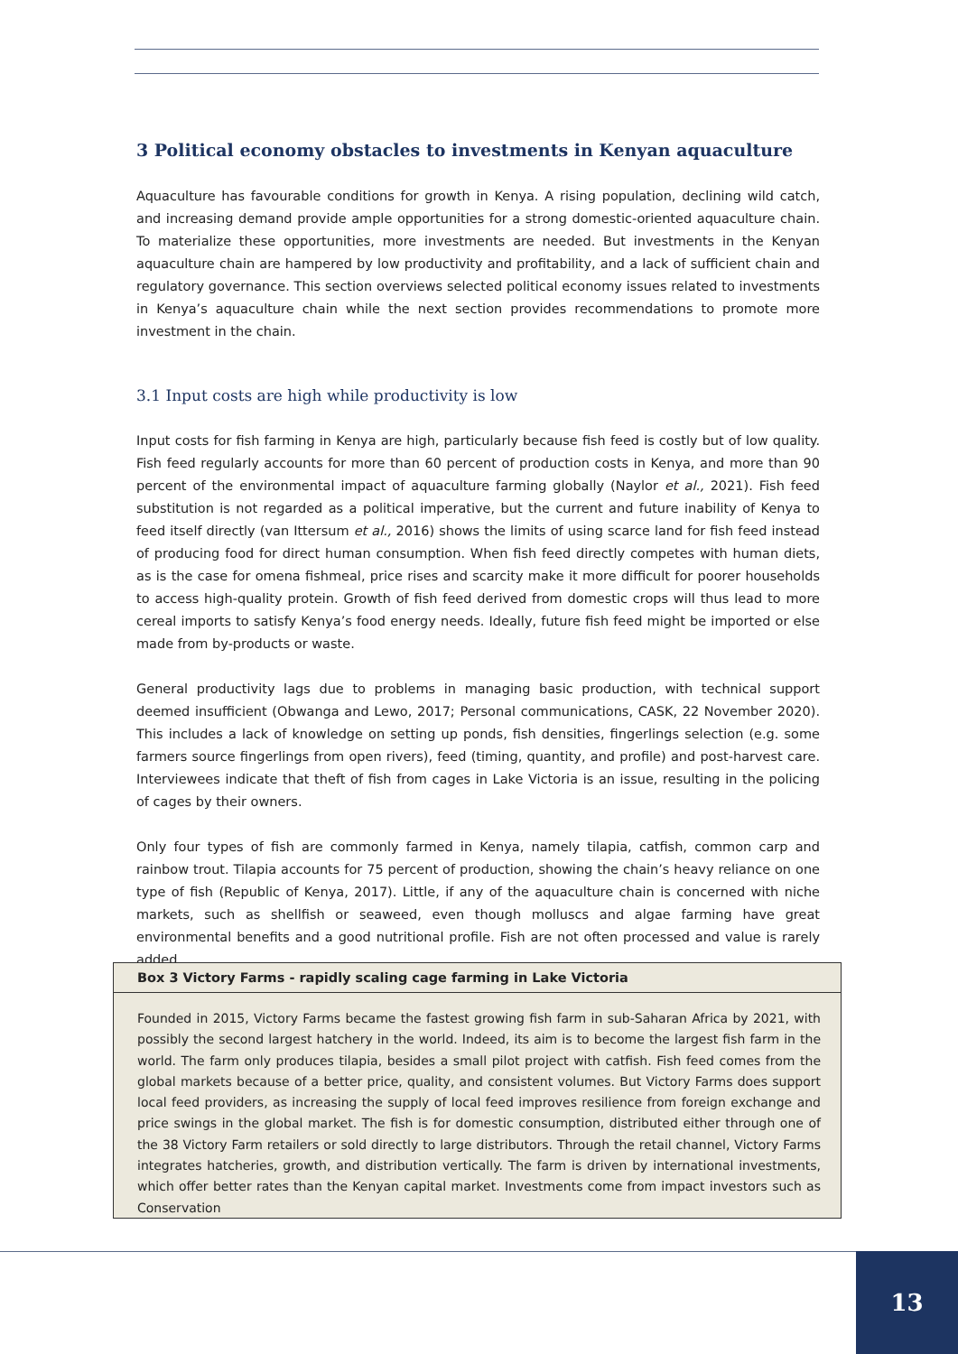3 Political economy obstacles to investments in Kenyan aquaculture
Aquaculture has favourable conditions for growth in Kenya. A rising population, declining wild catch, and increasing demand provide ample opportunities for a strong domestic-oriented aquaculture chain. To materialize these opportunities, more investments are needed. But investments in the Kenyan aquaculture chain are hampered by low productivity and profitability, and a lack of sufficient chain and regulatory governance. This section overviews selected political economy issues related to investments in Kenya’s aquaculture chain while the next section provides recommendations to promote more investment in the chain.
3.1 Input costs are high while productivity is low
Input costs for fish farming in Kenya are high, particularly because fish feed is costly but of low quality. Fish feed regularly accounts for more than 60 percent of production costs in Kenya, and more than 90 percent of the environmental impact of aquaculture farming globally (Naylor et al., 2021). Fish feed substitution is not regarded as a political imperative, but the current and future inability of Kenya to feed itself directly (van Ittersum et al., 2016) shows the limits of using scarce land for fish feed instead of producing food for direct human consumption. When fish feed directly competes with human diets, as is the case for omena fishmeal, price rises and scarcity make it more difficult for poorer households to access high-quality protein. Growth of fish feed derived from domestic crops will thus lead to more cereal imports to satisfy Kenya’s food energy needs. Ideally, future fish feed might be imported or else made from by-products or waste.
General productivity lags due to problems in managing basic production, with technical support deemed insufficient (Obwanga and Lewo, 2017; Personal communications, CASK, 22 November 2020). This includes a lack of knowledge on setting up ponds, fish densities, fingerlings selection (e.g. some farmers source fingerlings from open rivers), feed (timing, quantity, and profile) and post-harvest care. Interviewees indicate that theft of fish from cages in Lake Victoria is an issue, resulting in the policing of cages by their owners.
Only four types of fish are commonly farmed in Kenya, namely tilapia, catfish, common carp and rainbow trout. Tilapia accounts for 75 percent of production, showing the chain’s heavy reliance on one type of fish (Republic of Kenya, 2017). Little, if any of the aquaculture chain is concerned with niche markets, such as shellfish or seaweed, even though molluscs and algae farming have great environmental benefits and a good nutritional profile. Fish are not often processed and value is rarely added.
Box 3 Victory Farms - rapidly scaling cage farming in Lake Victoria
Founded in 2015, Victory Farms became the fastest growing fish farm in sub-Saharan Africa by 2021, with possibly the second largest hatchery in the world. Indeed, its aim is to become the largest fish farm in the world. The farm only produces tilapia, besides a small pilot project with catfish. Fish feed comes from the global markets because of a better price, quality, and consistent volumes. But Victory Farms does support local feed providers, as increasing the supply of local feed improves resilience from foreign exchange and price swings in the global market. The fish is for domestic consumption, distributed either through one of the 38 Victory Farm retailers or sold directly to large distributors. Through the retail channel, Victory Farms integrates hatcheries, growth, and distribution vertically. The farm is driven by international investments, which offer better rates than the Kenyan capital market. Investments come from impact investors such as Conservation
13